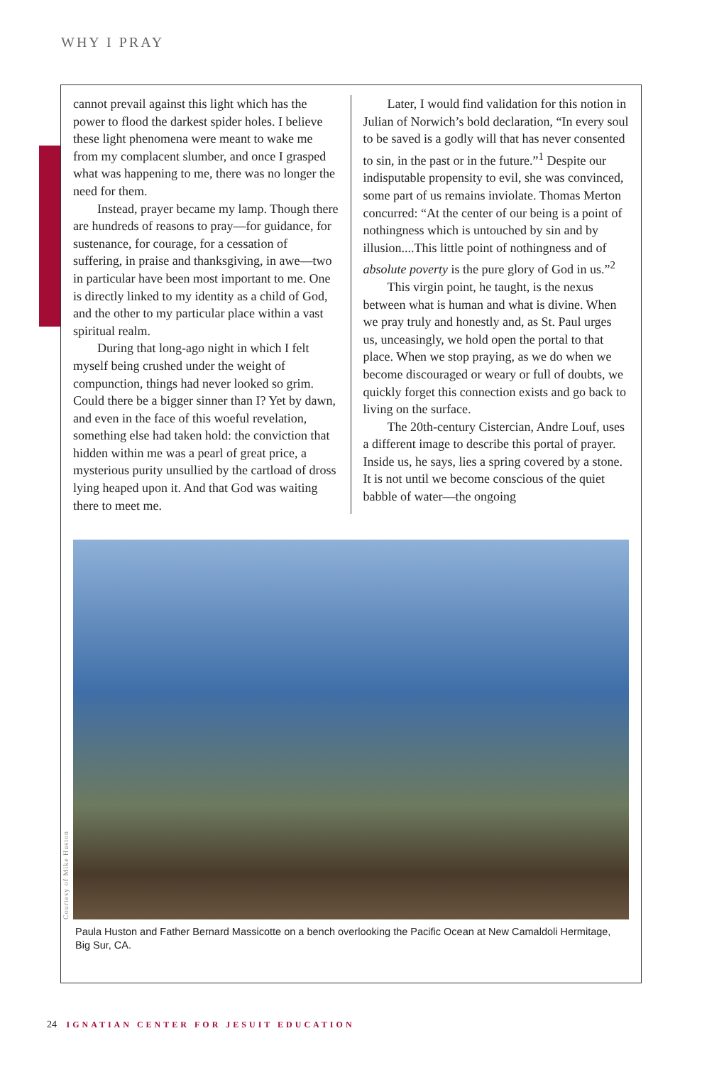WHY I PRAY
cannot prevail against this light which has the power to flood the darkest spider holes. I believe these light phenomena were meant to wake me from my complacent slumber, and once I grasped what was happening to me, there was no longer the need for them.
Instead, prayer became my lamp. Though there are hundreds of reasons to pray—for guidance, for sustenance, for courage, for a cessation of suffering, in praise and thanksgiving, in awe—two in particular have been most important to me. One is directly linked to my identity as a child of God, and the other to my particular place within a vast spiritual realm.
During that long-ago night in which I felt myself being crushed under the weight of compunction, things had never looked so grim. Could there be a bigger sinner than I? Yet by dawn, and even in the face of this woeful revelation, something else had taken hold: the conviction that hidden within me was a pearl of great price, a mysterious purity unsullied by the cartload of dross lying heaped upon it. And that God was waiting there to meet me.
Later, I would find validation for this notion in Julian of Norwich’s bold declaration, “In every soul to be saved is a godly will that has never consented to sin, in the past or in the future.”<sup>1</sup> Despite our indisputable propensity to evil, she was convinced, some part of us remains inviolate. Thomas Merton concurred: “At the center of our being is a point of nothingness which is untouched by sin and by illusion....This little point of nothingness and of absolute poverty is the pure glory of God in us.”<sup>2</sup>
This virgin point, he taught, is the nexus between what is human and what is divine. When we pray truly and honestly and, as St. Paul urges us, unceasingly, we hold open the portal to that place. When we stop praying, as we do when we become discouraged or weary or full of doubts, we quickly forget this connection exists and go back to living on the surface.
The 20th-century Cistercian, Andre Louf, uses a different image to describe this portal of prayer. Inside us, he says, lies a spring covered by a stone. It is not until we become conscious of the quiet babble of water—the ongoing
Courtesy of Mike Huston
Paula Huston and Father Bernard Massicotte on a bench overlooking the Pacific Ocean at New Camaldoli Hermitage, Big Sur, CA.
24 IGNATIAN CENTER FOR JESUIT EDUCATION